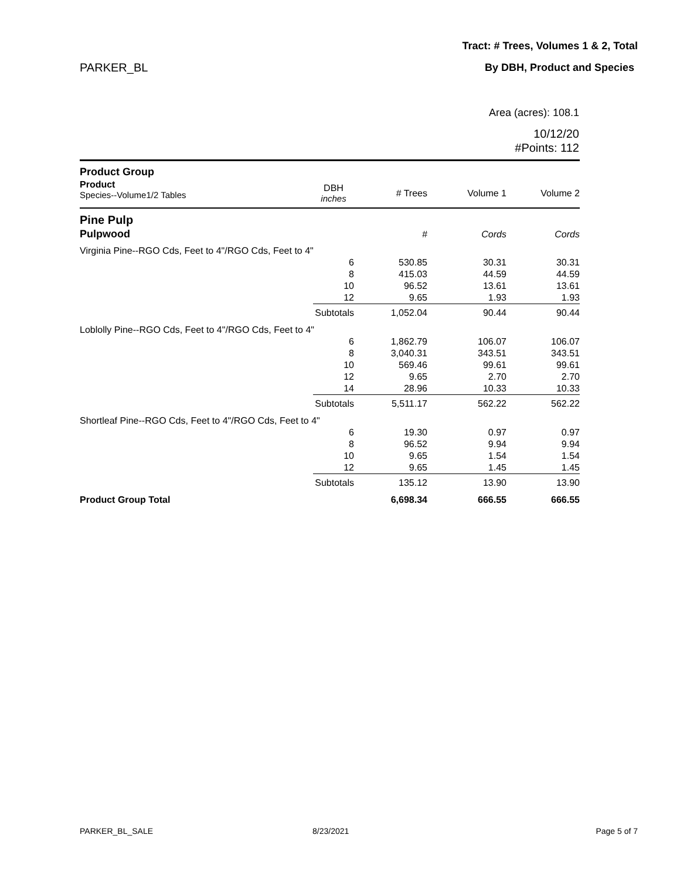Tract: # Trees, Volumes 1 & 2, Total
PARKER_BL By DBH, Product and Species
Area (acres): 108.1
10/12/20
#Points: 112
| Product Group | | | | |
| Product Species--Volume1/2 Tables | DBH inches | # Trees | Volume 1 | Volume 2 |
| Pine Pulp | | | | |
| Pulpwood | | # | Cords | Cords |
| Virginia Pine--RGO Cds, Feet to 4"/RGO Cds, Feet to 4" | | | | |
| | 6 | 530.85 | 30.31 | 30.31 |
| | 8 | 415.03 | 44.59 | 44.59 |
| | 10 | 96.52 | 13.61 | 13.61 |
| | 12 | 9.65 | 1.93 | 1.93 |
| | Subtotals | 1,052.04 | 90.44 | 90.44 |
| Loblolly Pine--RGO Cds, Feet to 4"/RGO Cds, Feet to 4" | | | | |
| | 6 | 1,862.79 | 106.07 | 106.07 |
| | 8 | 3,040.31 | 343.51 | 343.51 |
| | 10 | 569.46 | 99.61 | 99.61 |
| | 12 | 9.65 | 2.70 | 2.70 |
| | 14 | 28.96 | 10.33 | 10.33 |
| | Subtotals | 5,511.17 | 562.22 | 562.22 |
| Shortleaf Pine--RGO Cds, Feet to 4"/RGO Cds, Feet to 4" | | | | |
| | 6 | 19.30 | 0.97 | 0.97 |
| | 8 | 96.52 | 9.94 | 9.94 |
| | 10 | 9.65 | 1.54 | 1.54 |
| | 12 | 9.65 | 1.45 | 1.45 |
| | Subtotals | 135.12 | 13.90 | 13.90 |
| Product Group Total | | 6,698.34 | 666.55 | 666.55 |
PARKER_BL_SALE 8/23/2021 Page 5 of 7